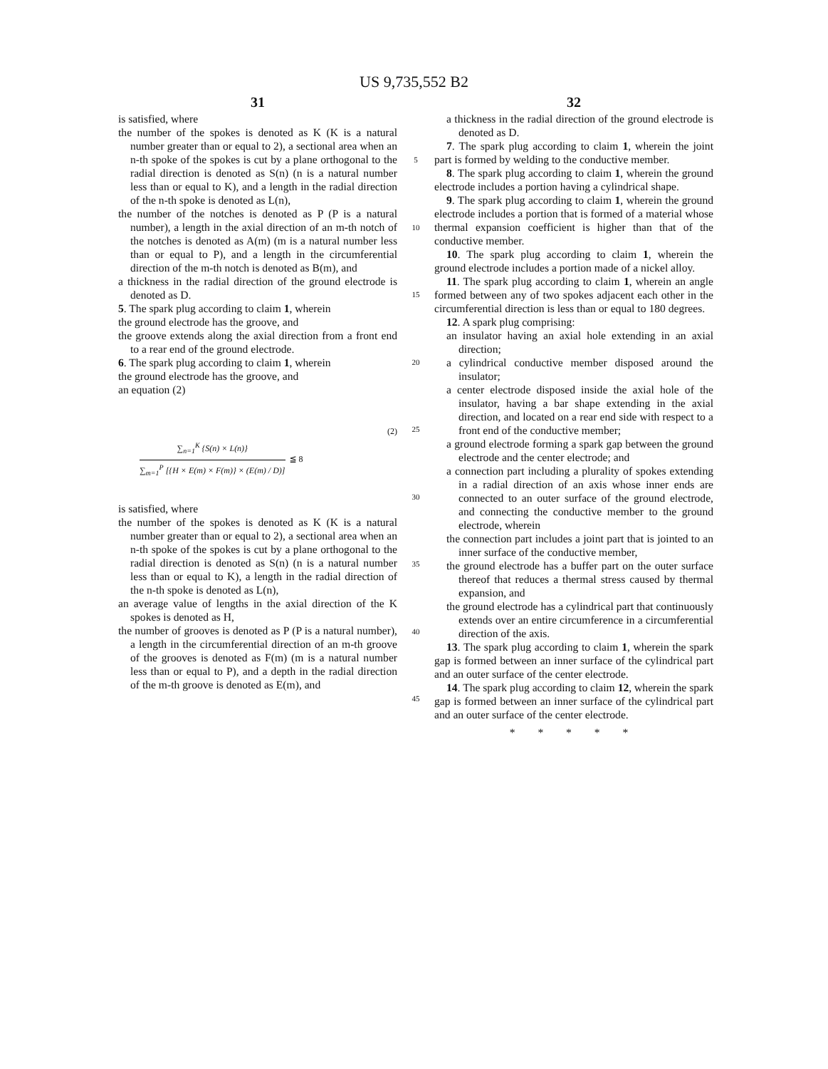US 9,735,552 B2
31
is satisfied, where
the number of the spokes is denoted as K (K is a natural number greater than or equal to 2), a sectional area when an n-th spoke of the spokes is cut by a plane orthogonal to the radial direction is denoted as S(n) (n is a natural number less than or equal to K), and a length in the radial direction of the n-th spoke is denoted as L(n),
the number of the notches is denoted as P (P is a natural number), a length in the axial direction of an m-th notch of the notches is denoted as A(m) (m is a natural number less than or equal to P), and a length in the circumferential direction of the m-th notch is denoted as B(m), and
a thickness in the radial direction of the ground electrode is denoted as D.
5. The spark plug according to claim 1, wherein
the ground electrode has the groove, and
the groove extends along the axial direction from a front end to a rear end of the ground electrode.
6. The spark plug according to claim 1, wherein
the ground electrode has the groove, and
an equation (2)
(2)
∑<sub>n=1</sub><sup>K</sup> {S(n) × L(n)}
∑<sub>m=1</sub><sup>P</sup> [{H × E(m) × F(m)} × (E(m) / D)]
≦ 8
is satisfied, where
the number of the spokes is denoted as K (K is a natural number greater than or equal to 2), a sectional area when an n-th spoke of the spokes is cut by a plane orthogonal to the radial direction is denoted as S(n) (n is a natural number less than or equal to K), a length in the radial direction of the n-th spoke is denoted as L(n),
an average value of lengths in the axial direction of the K spokes is denoted as H,
the number of grooves is denoted as P (P is a natural number), a length in the circumferential direction of an m-th groove of the grooves is denoted as F(m) (m is a natural number less than or equal to P), and a depth in the radial direction of the m-th groove is denoted as E(m), and
5
10
15
20
25
30
35
40
45
32
a thickness in the radial direction of the ground electrode is denoted as D.
7. The spark plug according to claim 1, wherein the joint part is formed by welding to the conductive member.
8. The spark plug according to claim 1, wherein the ground electrode includes a portion having a cylindrical shape.
9. The spark plug according to claim 1, wherein the ground electrode includes a portion that is formed of a material whose thermal expansion coefficient is higher than that of the conductive member.
10. The spark plug according to claim 1, wherein the ground electrode includes a portion made of a nickel alloy.
11. The spark plug according to claim 1, wherein an angle formed between any of two spokes adjacent each other in the circumferential direction is less than or equal to 180 degrees.
12. A spark plug comprising:
an insulator having an axial hole extending in an axial direction;
a cylindrical conductive member disposed around the insulator;
a center electrode disposed inside the axial hole of the insulator, having a bar shape extending in the axial direction, and located on a rear end side with respect to a front end of the conductive member;
a ground electrode forming a spark gap between the ground electrode and the center electrode; and
a connection part including a plurality of spokes extending in a radial direction of an axis whose inner ends are connected to an outer surface of the ground electrode, and connecting the conductive member to the ground electrode, wherein
the connection part includes a joint part that is jointed to an inner surface of the conductive member,
the ground electrode has a buffer part on the outer surface thereof that reduces a thermal stress caused by thermal expansion, and
the ground electrode has a cylindrical part that continuously extends over an entire circumference in a circumferential direction of the axis.
13. The spark plug according to claim 1, wherein the spark gap is formed between an inner surface of the cylindrical part and an outer surface of the center electrode.
14. The spark plug according to claim 12, wherein the spark gap is formed between an inner surface of the cylindrical part and an outer surface of the center electrode.
* * * * *